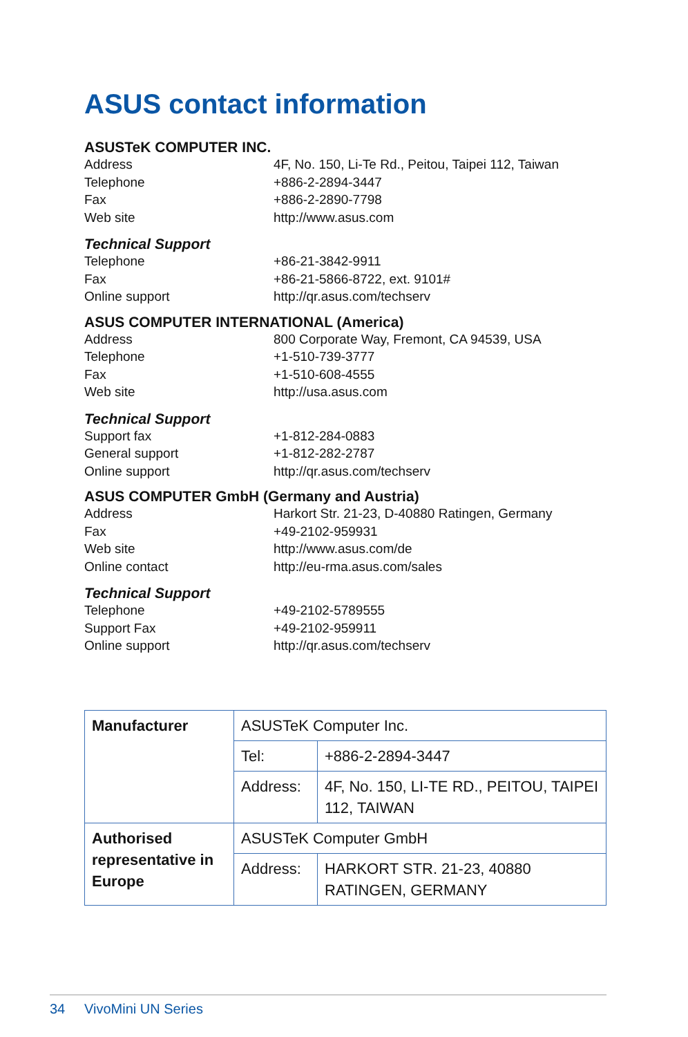ASUS contact information
ASUSTeK COMPUTER INC.
Address 4F, No. 150, Li-Te Rd., Peitou, Taipei 112, Taiwan
Telephone +886-2-2894-3447
Fax +886-2-2890-7798
Web site http://www.asus.com
Technical Support
Telephone +86-21-3842-9911
Fax +86-21-5866-8722, ext. 9101#
Online support http://qr.asus.com/techserv
ASUS COMPUTER INTERNATIONAL (America)
Address 800 Corporate Way, Fremont, CA 94539, USA
Telephone +1-510-739-3777
Fax +1-510-608-4555
Web site http://usa.asus.com
Technical Support
Support fax +1-812-284-0883
General support +1-812-282-2787
Online support http://qr.asus.com/techserv
ASUS COMPUTER GmbH (Germany and Austria)
Address Harkort Str. 21-23, D-40880 Ratingen, Germany
Fax +49-2102-959931
Web site http://www.asus.com/de
Online contact http://eu-rma.asus.com/sales
Technical Support
Telephone +49-2102-5789555
Support Fax +49-2102-959911
Online support http://qr.asus.com/techserv
| Manufacturer | ASUSTeK Computer Inc. | |
| | Tel: | +886-2-2894-3447 |
| | Address: | 4F, No. 150, LI-TE RD., PEITOU, TAIPEI 112, TAIWAN |
| Authorised representative in Europe | ASUSTeK Computer GmbH | |
| | Address: | HARKORT STR. 21-23, 40880 RATINGEN, GERMANY |
34 VivoMini UN Series